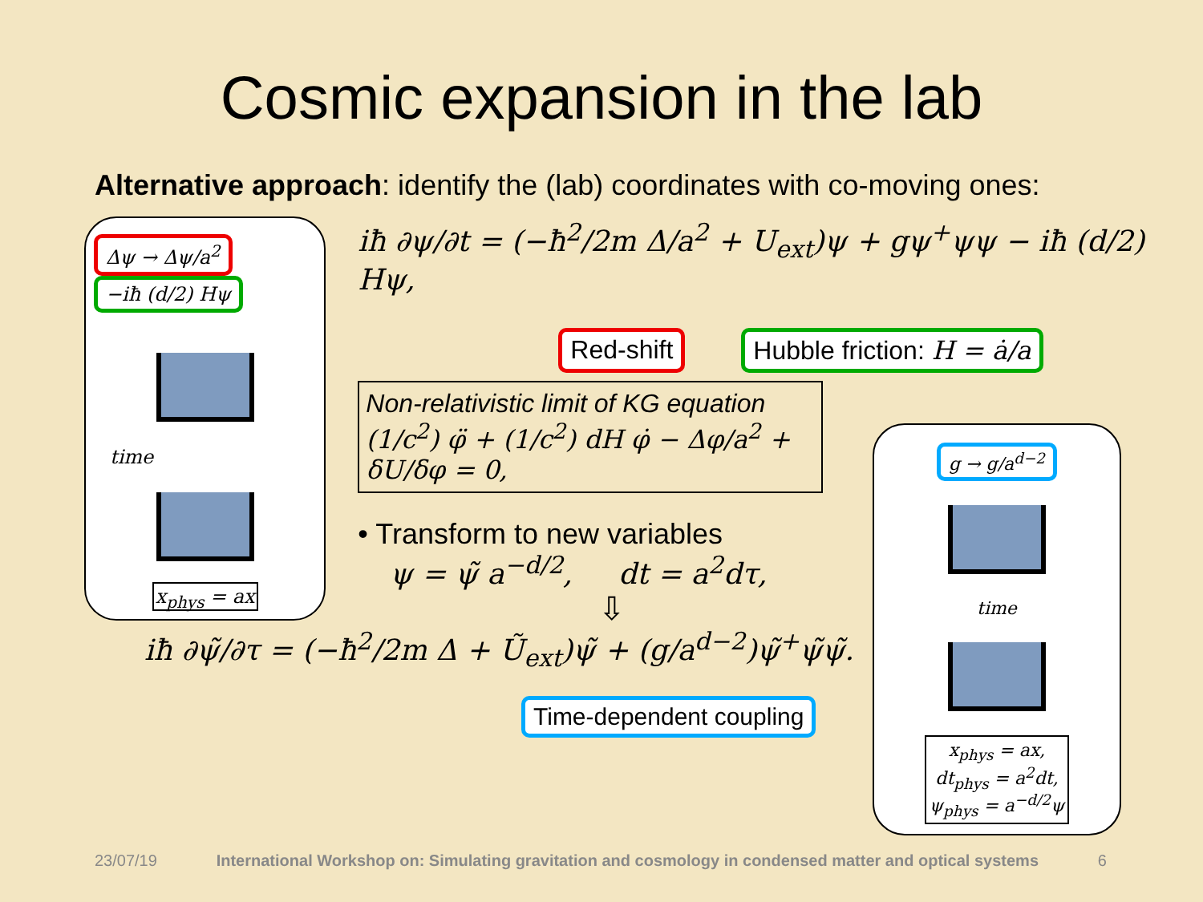Cosmic expansion in the lab
Alternative approach: identify the (lab) coordinates with co-moving ones:
Δψ → Δψ/a<sup>2</sup> −iħ (d/2) Hψ
time
x<sub>phys</sub> = ax
iħ ∂ψ/∂t = (−ħ<sup>2</sup>/2m Δ/a<sup>2</sup> + U<sub>ext</sub>)ψ + gψ<sup>+</sup>ψψ − iħ (d/2) Hψ,
Red-shift Hubble friction: H = ȧ/a
Non-relativistic limit of KG equation
(1/c<sup>2</sup>) φ̈ + (1/c<sup>2</sup>) dH φ̇ − Δφ/a<sup>2</sup> + δU/δφ = 0,
• Transform to new variables
ψ = ψ̃ a<sup>−d/2</sup>, dt = a<sup>2</sup>dτ,
⇩
iħ ∂ψ̃/∂τ = (−ħ<sup>2</sup>/2m Δ + Ũ<sub>ext</sub>)ψ̃ + (g/a<sup>d−2</sup>)ψ̃<sup>+</sup>ψ̃ψ̃.
Time-dependent coupling
g → g/a<sup>d−2</sup>
time
x<sub>phys</sub> = ax,
dt<sub>phys</sub> = a<sup>2</sup>dt,
ψ<sub>phys</sub> = a<sup>−d/2</sup>ψ
23/07/19 International Workshop on: Simulating gravitation and cosmology in condensed matter and optical systems 6